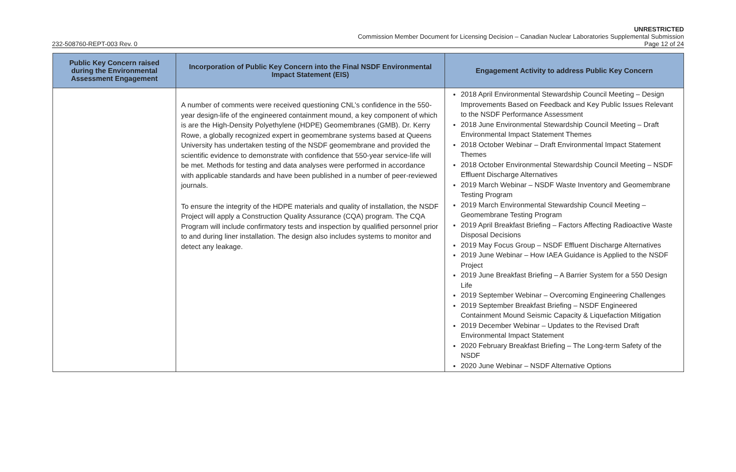UNRESTRICTED
Commission Member Document for Licensing Decision – Canadian Nuclear Laboratories Supplemental Submission
232-508760-REPT-003 Rev. 0 Page 12 of 24
| Public Key Concern raised during the Environmental Assessment Engagement | Incorporation of Public Key Concern into the Final NSDF Environmental Impact Statement (EIS) | Engagement Activity to address Public Key Concern |
| --- | --- | --- |
| | A number of comments were received questioning CNL’s confidence in the 550-year design-life of the engineered containment mound, a key component of which is are the High-Density Polyethylene (HDPE) Geomembranes (GMB). Dr. Kerry Rowe, a globally recognized expert in geomembrane systems based at Queens University has undertaken testing of the NSDF geomembrane and provided the scientific evidence to demonstrate with confidence that 550-year service-life will be met. Methods for testing and data analyses were performed in accordance with applicable standards and have been published in a number of peer-reviewed journals. To ensure the integrity of the HDPE materials and quality of installation, the NSDF Project will apply a Construction Quality Assurance (CQA) program. The CQA Program will include confirmatory tests and inspection by qualified personnel prior to and during liner installation. The design also includes systems to monitor and detect any leakage. | 2018 April Environmental Stewardship Council Meeting – Design Improvements Based on Feedback and Key Public Issues Relevant to the NSDF Performance Assessment 2018 June Environmental Stewardship Council Meeting – Draft Environmental Impact Statement Themes 2018 October Webinar – Draft Environmental Impact Statement Themes 2018 October Environmental Stewardship Council Meeting – NSDF Effluent Discharge Alternatives 2019 March Webinar – NSDF Waste Inventory and Geomembrane Testing Program 2019 March Environmental Stewardship Council Meeting – Geomembrane Testing Program 2019 April Breakfast Briefing – Factors Affecting Radioactive Waste Disposal Decisions 2019 May Focus Group – NSDF Effluent Discharge Alternatives 2019 June Webinar – How IAEA Guidance is Applied to the NSDF Project 2019 June Breakfast Briefing – A Barrier System for a 550 Design Life 2019 September Webinar – Overcoming Engineering Challenges 2019 September Breakfast Briefing – NSDF Engineered Containment Mound Seismic Capacity & Liquefaction Mitigation 2019 December Webinar – Updates to the Revised Draft Environmental Impact Statement 2020 February Breakfast Briefing – The Long-term Safety of the NSDF 2020 June Webinar – NSDF Alternative Options |